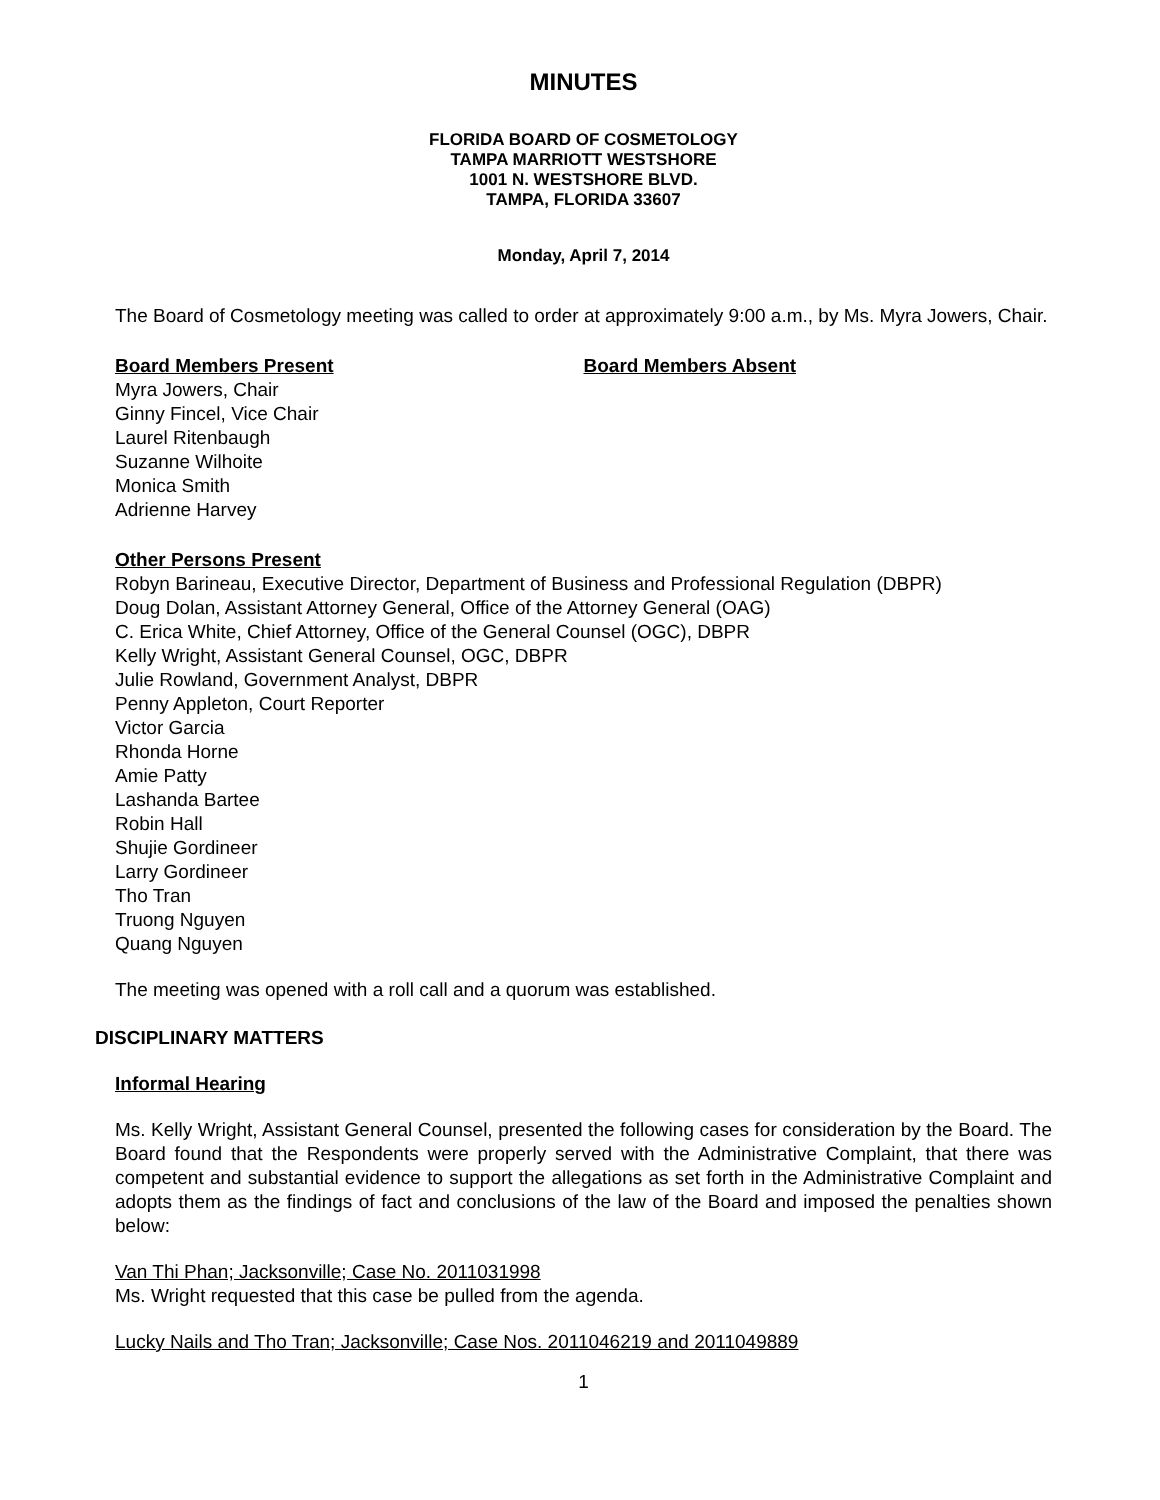MINUTES
FLORIDA BOARD OF COSMETOLOGY
TAMPA MARRIOTT WESTSHORE
1001 N. WESTSHORE BLVD.
TAMPA, FLORIDA 33607
Monday, April 7, 2014
The Board of Cosmetology meeting was called to order at approximately 9:00 a.m., by Ms. Myra Jowers, Chair.
Board Members Present Board Members Absent
Myra Jowers, Chair
Ginny Fincel, Vice Chair
Laurel Ritenbaugh
Suzanne Wilhoite
Monica Smith
Adrienne Harvey
Other Persons Present
Robyn Barineau, Executive Director, Department of Business and Professional Regulation (DBPR)
Doug Dolan, Assistant Attorney General, Office of the Attorney General (OAG)
C. Erica White, Chief Attorney, Office of the General Counsel (OGC), DBPR
Kelly Wright, Assistant General Counsel, OGC, DBPR
Julie Rowland, Government Analyst, DBPR
Penny Appleton, Court Reporter
Victor Garcia
Rhonda Horne
Amie Patty
Lashanda Bartee
Robin Hall
Shujie Gordineer
Larry Gordineer
Tho Tran
Truong Nguyen
Quang Nguyen
The meeting was opened with a roll call and a quorum was established.
DISCIPLINARY MATTERS
Informal Hearing
Ms. Kelly Wright, Assistant General Counsel, presented the following cases for consideration by the Board. The Board found that the Respondents were properly served with the Administrative Complaint, that there was competent and substantial evidence to support the allegations as set forth in the Administrative Complaint and adopts them as the findings of fact and conclusions of the law of the Board and imposed the penalties shown below:
Van Thi Phan; Jacksonville; Case No. 2011031998
Ms. Wright requested that this case be pulled from the agenda.
Lucky Nails and Tho Tran; Jacksonville; Case Nos. 2011046219 and 2011049889
1